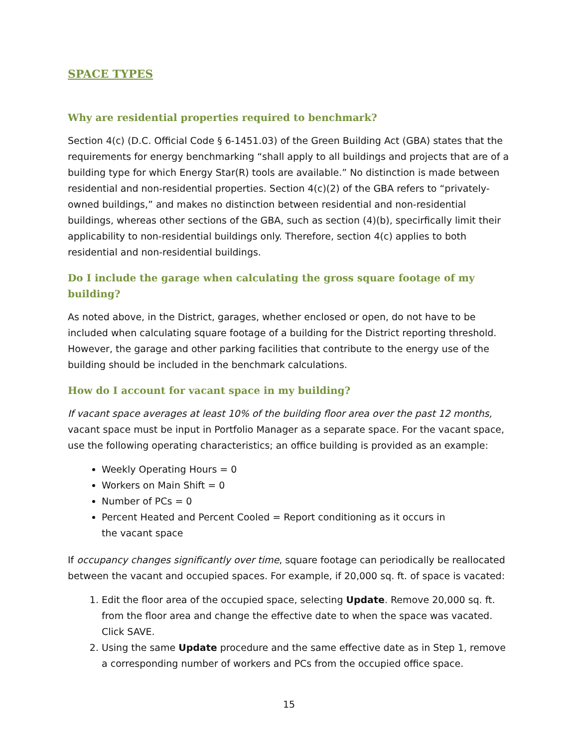SPACE TYPES
Why are residential properties required to benchmark?
Section 4(c) (D.C. Official Code § 6-1451.03) of the Green Building Act (GBA) states that the requirements for energy benchmarking “shall apply to all buildings and projects that are of a building type for which Energy Star(R) tools are available.” No distinction is made between residential and non-residential properties. Section 4(c)(2) of the GBA refers to “privately-owned buildings,” and makes no distinction between residential and non-residential buildings, whereas other sections of the GBA, such as section (4)(b), specirfically limit their applicability to non-residential buildings only. Therefore, section 4(c) applies to both residential and non-residential buildings.
Do I include the garage when calculating the gross square footage of my building?
As noted above, in the District, garages, whether enclosed or open, do not have to be included when calculating square footage of a building for the District reporting threshold. However, the garage and other parking facilities that contribute to the energy use of the building should be included in the benchmark calculations.
How do I account for vacant space in my building?
If vacant space averages at least 10% of the building floor area over the past 12 months, vacant space must be input in Portfolio Manager as a separate space. For the vacant space, use the following operating characteristics; an office building is provided as an example:
Weekly Operating Hours = 0
Workers on Main Shift = 0
Number of PCs = 0
Percent Heated and Percent Cooled = Report conditioning as it occurs in
the vacant space
If occupancy changes significantly over time, square footage can periodically be reallocated between the vacant and occupied spaces. For example, if 20,000 sq. ft. of space is vacated:
1. Edit the floor area of the occupied space, selecting Update. Remove 20,000 sq. ft. from the floor area and change the effective date to when the space was vacated. Click SAVE.
2. Using the same Update procedure and the same effective date as in Step 1, remove a corresponding number of workers and PCs from the occupied office space.
15